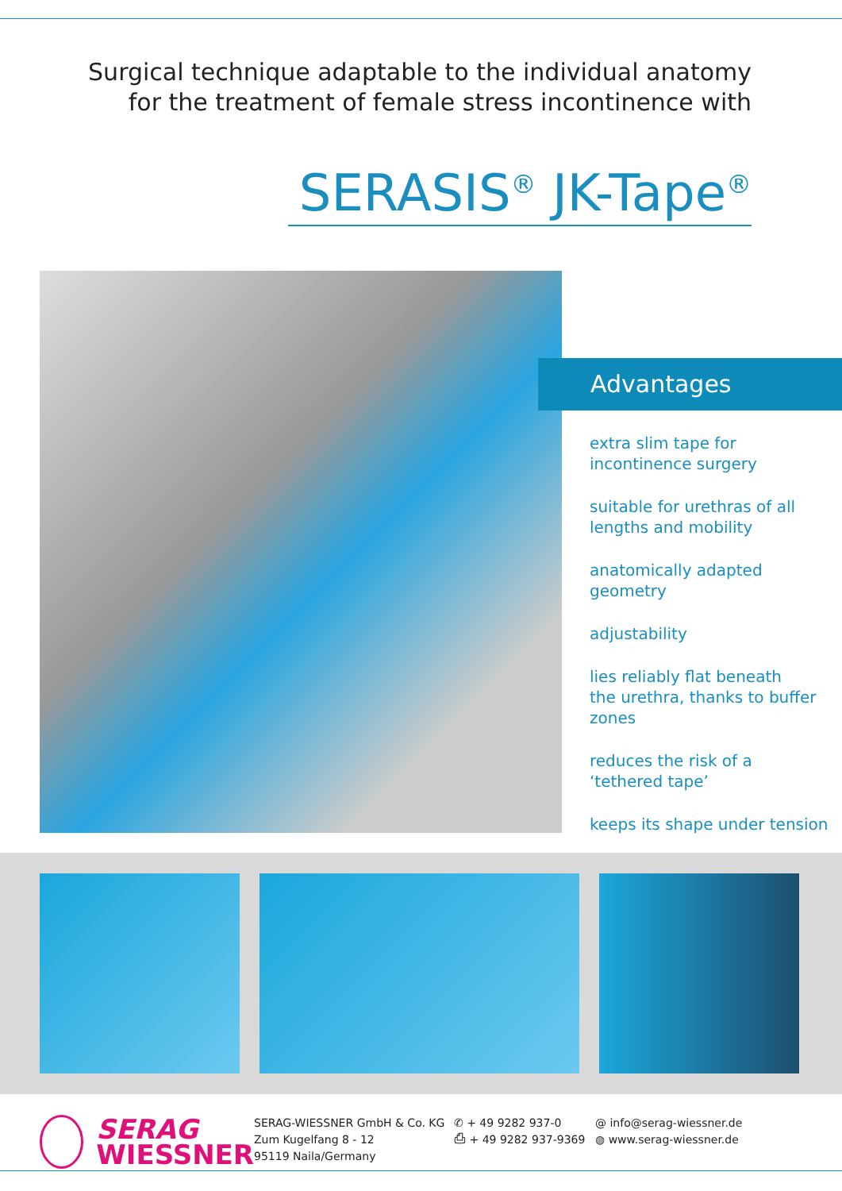Surgical technique adaptable to the individual anatomy
for the treatment of female stress incontinence with
SERASIS<sup>®</sup> JK-Tape<sup>®</sup>
Advantages
extra slim tape for
incontinence surgery
suitable for urethras of all
lengths and mobility
anatomically adapted
geometry
adjustability
lies reliably flat beneath
the urethra, thanks to buffer
zones
reduces the risk of a
‘tethered tape’
keeps its shape under tension
SERAG
WIESSNER
SERAG-WIESSNER GmbH & Co. KG
Zum Kugelfang 8 - 12
95119 Naila/Germany
✆ + 49 9282 937-0
⎙ + 49 9282 937-9369
@ info@serag-wiessner.de
◍ www.serag-wiessner.de